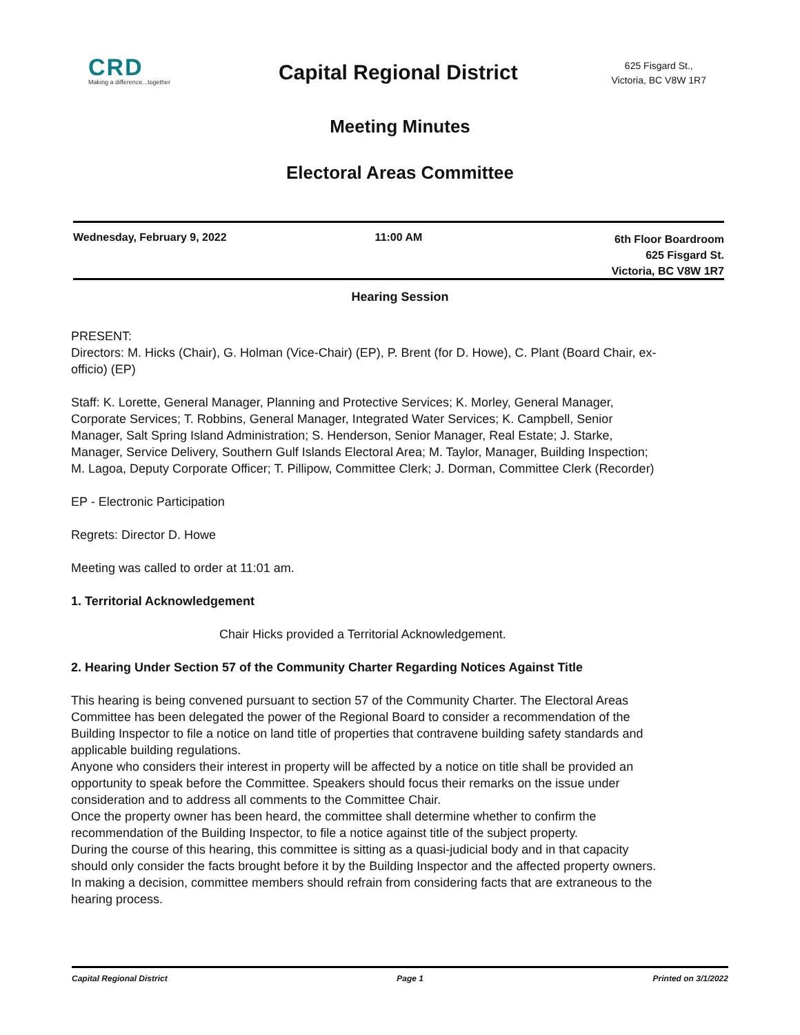CRD
Making a difference...together
Capital Regional District
625 Fisgard St.,
Victoria, BC V8W 1R7
Meeting Minutes
Electoral Areas Committee
Wednesday, February 9, 2022 11:00 AM
6th Floor Boardroom
625 Fisgard St.
Victoria, BC V8W 1R7
Hearing Session
PRESENT:
Directors: M. Hicks (Chair), G. Holman (Vice-Chair) (EP), P. Brent (for D. Howe), C. Plant (Board Chair, ex-officio) (EP)
Staff: K. Lorette, General Manager, Planning and Protective Services; K. Morley, General Manager, Corporate Services; T. Robbins, General Manager, Integrated Water Services; K. Campbell, Senior Manager, Salt Spring Island Administration; S. Henderson, Senior Manager, Real Estate; J. Starke, Manager, Service Delivery, Southern Gulf Islands Electoral Area; M. Taylor, Manager, Building Inspection; M. Lagoa, Deputy Corporate Officer; T. Pillipow, Committee Clerk; J. Dorman, Committee Clerk (Recorder)
EP - Electronic Participation
Regrets: Director D. Howe
Meeting was called to order at 11:01 am.
1. Territorial Acknowledgement
Chair Hicks provided a Territorial Acknowledgement.
2. Hearing Under Section 57 of the Community Charter Regarding Notices Against Title
This hearing is being convened pursuant to section 57 of the Community Charter. The Electoral Areas Committee has been delegated the power of the Regional Board to consider a recommendation of the Building Inspector to file a notice on land title of properties that contravene building safety standards and applicable building regulations.
Anyone who considers their interest in property will be affected by a notice on title shall be provided an opportunity to speak before the Committee. Speakers should focus their remarks on the issue under consideration and to address all comments to the Committee Chair.
Once the property owner has been heard, the committee shall determine whether to confirm the recommendation of the Building Inspector, to file a notice against title of the subject property.
During the course of this hearing, this committee is sitting as a quasi-judicial body and in that capacity should only consider the facts brought before it by the Building Inspector and the affected property owners. In making a decision, committee members should refrain from considering facts that are extraneous to the hearing process.
Capital Regional District Page 1 Printed on 3/1/2022